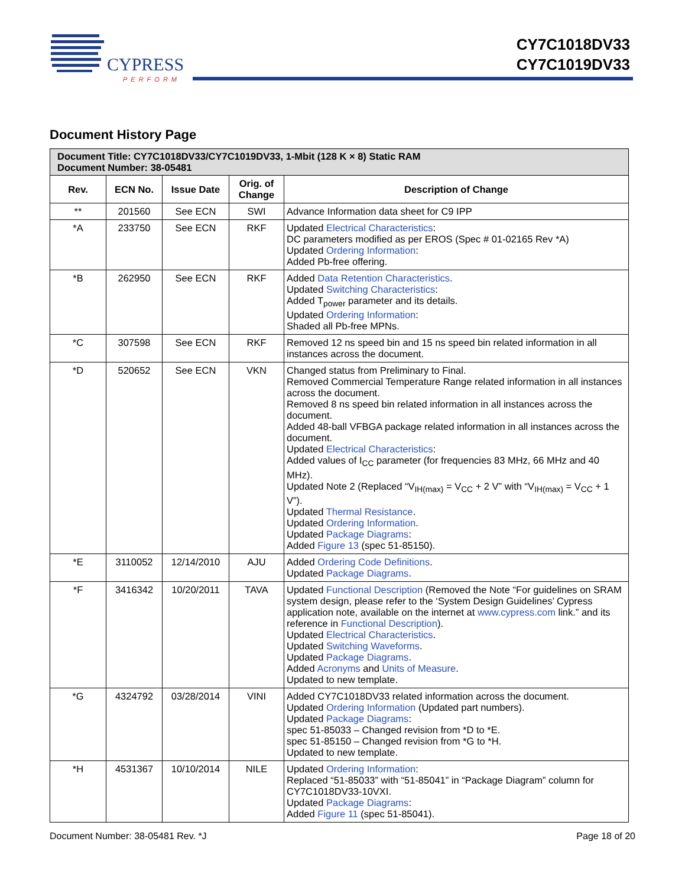CYPRESS
PERFORM
CY7C1018DV33
CY7C1019DV33
Document History Page
| Document Title: CY7C1018DV33/CY7C1019DV33, 1-Mbit (128 K × 8) Static RAM Document Number: 38-05481 | | | | |
| --- | --- | --- | --- | --- |
| Rev. | ECN No. | Issue Date | Orig. of Change | Description of Change |
| ** | 201560 | See ECN | SWI | Advance Information data sheet for C9 IPP |
| *A | 233750 | See ECN | RKF | Updated Electrical Characteristics : DC parameters modified as per EROS (Spec # 01-02165 Rev *A) Updated Ordering Information : Added Pb-free offering. |
| *B | 262950 | See ECN | RKF | Added Data Retention Characteristics . Updated Switching Characteristics : Added T<sub>power</sub> parameter and its details. Updated Ordering Information : Shaded all Pb-free MPNs. |
| *C | 307598 | See ECN | RKF | Removed 12 ns speed bin and 15 ns speed bin related information in all instances across the document. |
| *D | 520652 | See ECN | VKN | Changed status from Preliminary to Final. Removed Commercial Temperature Range related information in all instances across the document. Removed 8 ns speed bin related information in all instances across the document. Added 48-ball VFBGA package related information in all instances across the document. Updated Electrical Characteristics : Added values of I<sub>CC</sub> parameter (for frequencies 83 MHz, 66 MHz and 40 MHz). Updated Note 2 (Replaced “V<sub>IH(max)</sub> = V<sub>CC</sub> + 2 V” with “V<sub>IH(max)</sub> = V<sub>CC</sub> + 1 V”). Updated Thermal Resistance . Updated Ordering Information . Updated Package Diagrams : Added Figure 13 (spec 51-85150). |
| *E | 3110052 | 12/14/2010 | AJU | Added Ordering Code Definitions . Updated Package Diagrams . |
| *F | 3416342 | 10/20/2011 | TAVA | Updated Functional Description (Removed the Note “For guidelines on SRAM system design, please refer to the ‘System Design Guidelines’ Cypress application note, available on the internet at www.cypress.com link.” and its reference in Functional Description ). Updated Electrical Characteristics . Updated Switching Waveforms . Updated Package Diagrams . Added Acronyms and Units of Measure . Updated to new template. |
| *G | 4324792 | 03/28/2014 | VINI | Added CY7C1018DV33 related information across the document. Updated Ordering Information (Updated part numbers). Updated Package Diagrams : spec 51-85033 – Changed revision from *D to *E. spec 51-85150 – Changed revision from *G to *H. Updated to new template. |
| *H | 4531367 | 10/10/2014 | NILE | Updated Ordering Information : Replaced “51-85033” with “51-85041” in “Package Diagram” column for CY7C1018DV33-10VXI. Updated Package Diagrams : Added Figure 11 (spec 51-85041). |
Document Number: 38-05481 Rev. *J Page 18 of 20